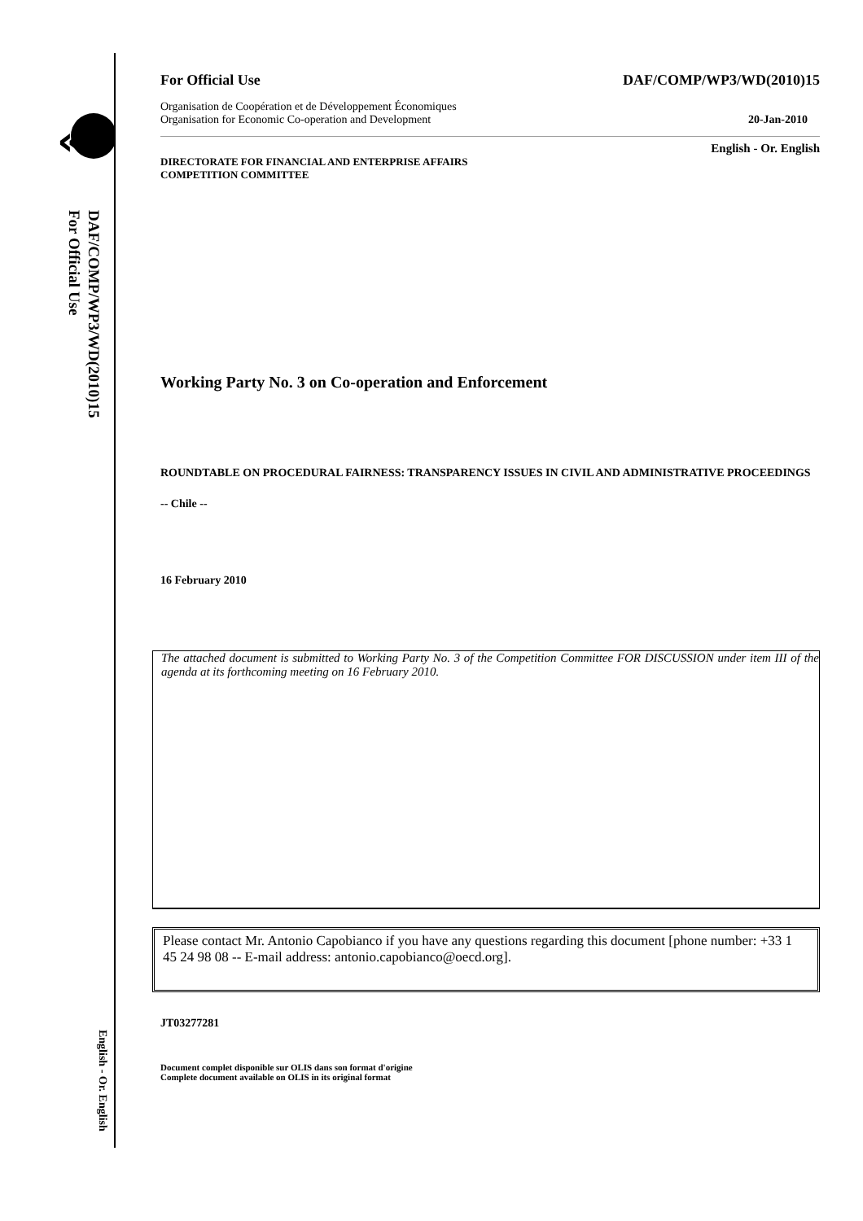«
DAF/COMP/WP3/WD(2010)15
For Official Use
English - Or. English
For Official Use DAF/COMP/WP3/WD(2010)15
Organisation de Coopération et de Développement Économiques
Organisation for Economic Co-operation and Development 20-Jan-2010
English - Or. English
DIRECTORATE FOR FINANCIAL AND ENTERPRISE AFFAIRS
COMPETITION COMMITTEE
Working Party No. 3 on Co-operation and Enforcement
ROUNDTABLE ON PROCEDURAL FAIRNESS: TRANSPARENCY ISSUES IN CIVIL AND ADMINISTRATIVE PROCEEDINGS
-- Chile --
16 February 2010
The attached document is submitted to Working Party No. 3 of the Competition Committee FOR DISCUSSION under item III of the agenda at its forthcoming meeting on 16 February 2010.
Please contact Mr. Antonio Capobianco if you have any questions regarding this document [phone number: +33 1 45 24 98 08 -- E-mail address: antonio.capobianco@oecd.org].
JT03277281
Document complet disponible sur OLIS dans son format d'origine
Complete document available on OLIS in its original format